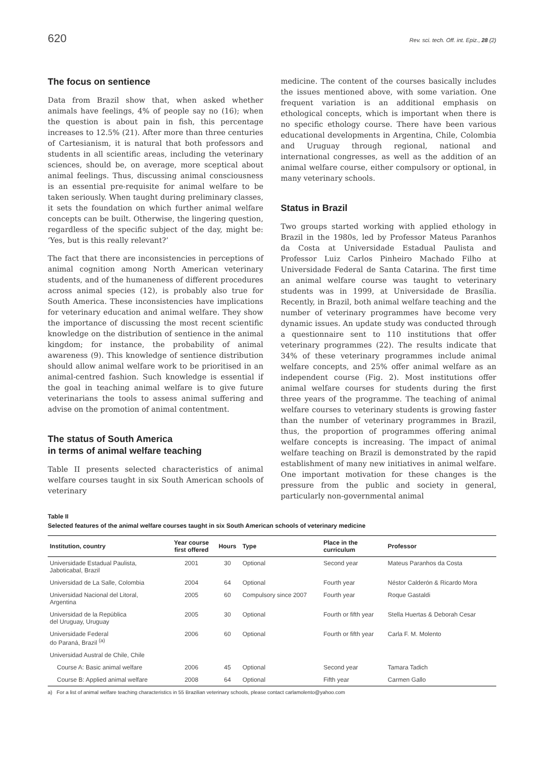620 Rev. sci. tech. Off. int. Epiz., 28 (2)
The focus on sentience
Data from Brazil show that, when asked whether animals have feelings, 4% of people say no (16); when the question is about pain in fish, this percentage increases to 12.5% (21). After more than three centuries of Cartesianism, it is natural that both professors and students in all scientific areas, including the veterinary sciences, should be, on average, more sceptical about animal feelings. Thus, discussing animal consciousness is an essential pre-requisite for animal welfare to be taken seriously. When taught during preliminary classes, it sets the foundation on which further animal welfare concepts can be built. Otherwise, the lingering question, regardless of the specific subject of the day, might be: ‘Yes, but is this really relevant?’
The fact that there are inconsistencies in perceptions of animal cognition among North American veterinary students, and of the humaneness of different procedures across animal species (12), is probably also true for South America. These inconsistencies have implications for veterinary education and animal welfare. They show the importance of discussing the most recent scientific knowledge on the distribution of sentience in the animal kingdom; for instance, the probability of animal awareness (9). This knowledge of sentience distribution should allow animal welfare work to be prioritised in an animal-centred fashion. Such knowledge is essential if the goal in teaching animal welfare is to give future veterinarians the tools to assess animal suffering and advise on the promotion of animal contentment.
The status of South America
in terms of animal welfare teaching
Table II presents selected characteristics of animal welfare courses taught in six South American schools of veterinary
medicine. The content of the courses basically includes the issues mentioned above, with some variation. One frequent variation is an additional emphasis on ethological concepts, which is important when there is no specific ethology course. There have been various educational developments in Argentina, Chile, Colombia and Uruguay through regional, national and international congresses, as well as the addition of an animal welfare course, either compulsory or optional, in many veterinary schools.
Status in Brazil
Two groups started working with applied ethology in Brazil in the 1980s, led by Professor Mateus Paranhos da Costa at Universidade Estadual Paulista and Professor Luiz Carlos Pinheiro Machado Filho at Universidade Federal de Santa Catarina. The first time an animal welfare course was taught to veterinary students was in 1999, at Universidade de Brasília. Recently, in Brazil, both animal welfare teaching and the number of veterinary programmes have become very dynamic issues. An update study was conducted through a questionnaire sent to 110 institutions that offer veterinary programmes (22). The results indicate that 34% of these veterinary programmes include animal welfare concepts, and 25% offer animal welfare as an independent course (Fig. 2). Most institutions offer animal welfare courses for students during the first three years of the programme. The teaching of animal welfare courses to veterinary students is growing faster than the number of veterinary programmes in Brazil, thus, the proportion of programmes offering animal welfare concepts is increasing. The impact of animal welfare teaching on Brazil is demonstrated by the rapid establishment of many new initiatives in animal welfare. One important motivation for these changes is the pressure from the public and society in general, particularly non-governmental animal
Table II
Selected features of the animal welfare courses taught in six South American schools of veterinary medicine
| Institution, country | Year course first offered | Hours | Type | Place in the curriculum | Professor |
| --- | --- | --- | --- | --- | --- |
| Universidade Estadual Paulista, Jaboticabal, Brazil | 2001 | 30 | Optional | Second year | Mateus Paranhos da Costa |
| Universidad de La Salle, Colombia | 2004 | 64 | Optional | Fourth year | Néstor Calderón & Ricardo Mora |
| Universidad Nacional del Litoral, Argentina | 2005 | 60 | Compulsory since 2007 | Fourth year | Roque Gastaldi |
| Universidad de la República del Uruguay, Uruguay | 2005 | 30 | Optional | Fourth or fifth year | Stella Huertas & Deborah Cesar |
| Universidade Federal do Paraná, Brazil <sup>(a)</sup> | 2006 | 60 | Optional | Fourth or fifth year | Carla F. M. Molento |
| Universidad Austral de Chile, Chile | | | | | |
| Course A: Basic animal welfare | 2006 | 45 | Optional | Second year | Tamara Tadich |
| Course B: Applied animal welfare | 2008 | 64 | Optional | Fifth year | Carmen Gallo |
a) For a list of animal welfare teaching characteristics in 55 Brazilian veterinary schools, please contact carlamolento@yahoo.com